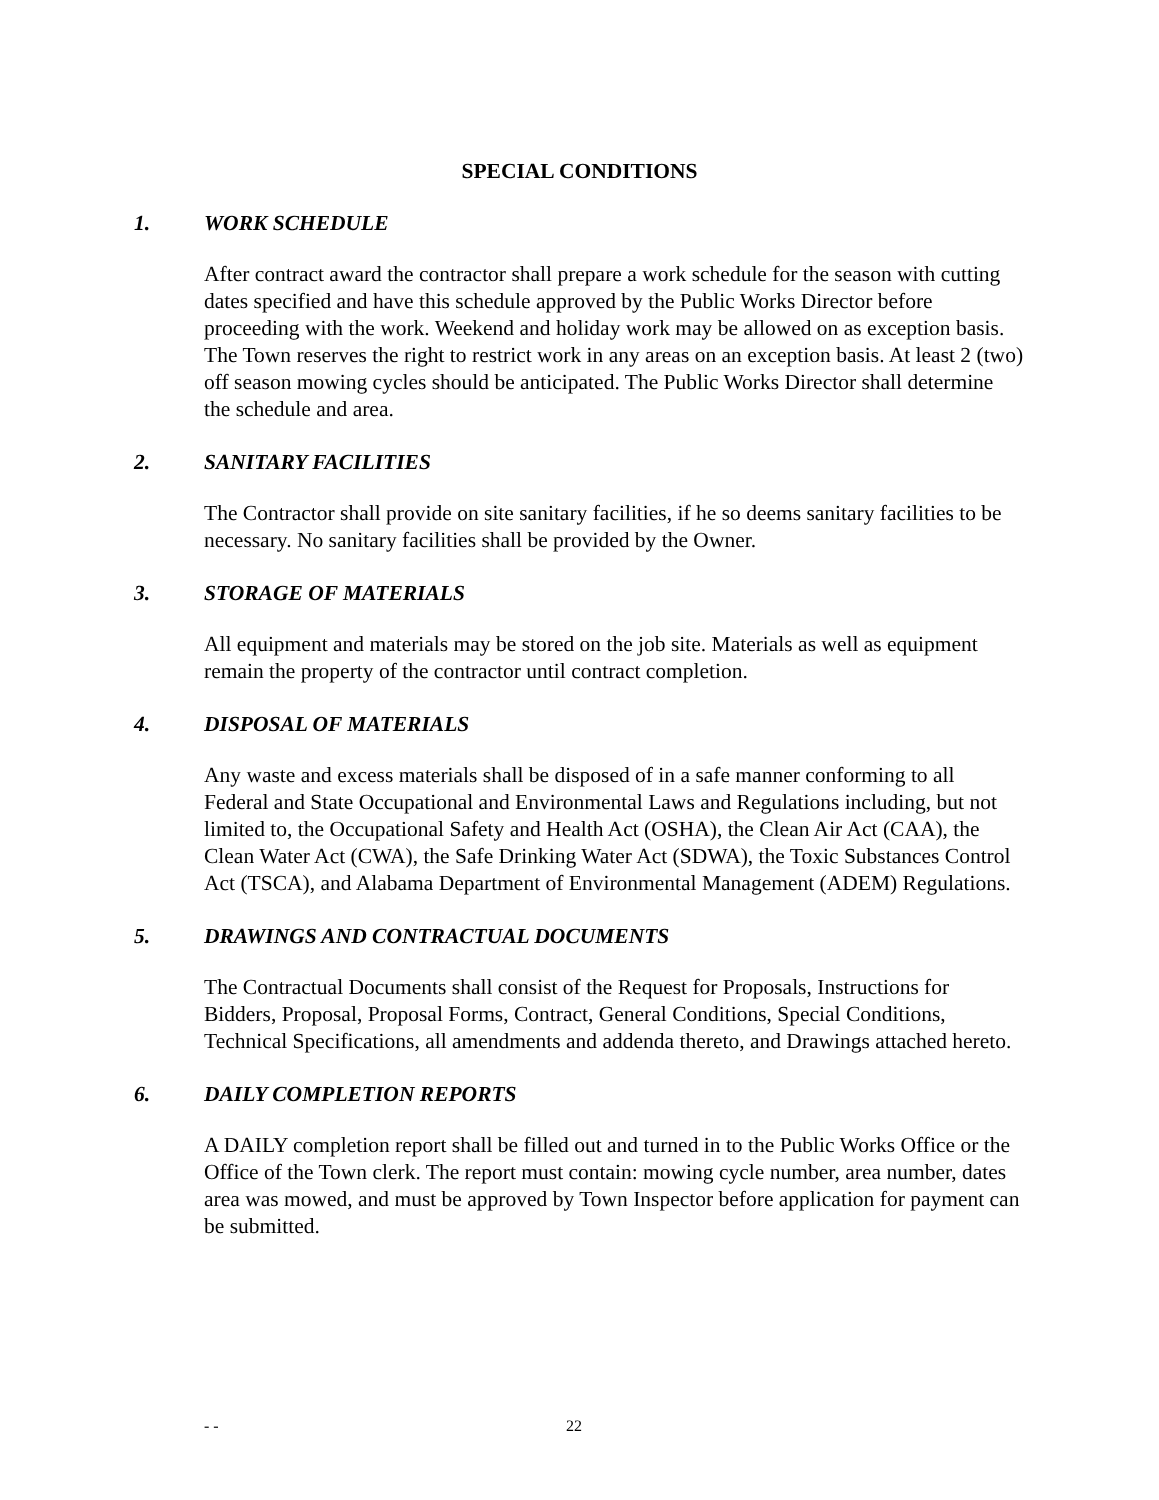SPECIAL CONDITIONS
1. WORK SCHEDULE
After contract award the contractor shall prepare a work schedule for the season with cutting dates specified and have this schedule approved by the Public Works Director before proceeding with the work. Weekend and holiday work may be allowed on as exception basis. The Town reserves the right to restrict work in any areas on an exception basis. At least 2 (two) off season mowing cycles should be anticipated. The Public Works Director shall determine the schedule and area.
2. SANITARY FACILITIES
The Contractor shall provide on site sanitary facilities, if he so deems sanitary facilities to be necessary. No sanitary facilities shall be provided by the Owner.
3. STORAGE OF MATERIALS
All equipment and materials may be stored on the job site. Materials as well as equipment remain the property of the contractor until contract completion.
4. DISPOSAL OF MATERIALS
Any waste and excess materials shall be disposed of in a safe manner conforming to all Federal and State Occupational and Environmental Laws and Regulations including, but not limited to, the Occupational Safety and Health Act (OSHA), the Clean Air Act (CAA), the Clean Water Act (CWA), the Safe Drinking Water Act (SDWA), the Toxic Substances Control Act (TSCA), and Alabama Department of Environmental Management (ADEM) Regulations.
5. DRAWINGS AND CONTRACTUAL DOCUMENTS
The Contractual Documents shall consist of the Request for Proposals, Instructions for Bidders, Proposal, Proposal Forms, Contract, General Conditions, Special Conditions, Technical Specifications, all amendments and addenda thereto, and Drawings attached hereto.
6. DAILY COMPLETION REPORTS
A DAILY completion report shall be filled out and turned in to the Public Works Office or the Office of the Town clerk. The report must contain: mowing cycle number, area number, dates area was mowed, and must be approved by Town Inspector before application for payment can be submitted.
- - 22